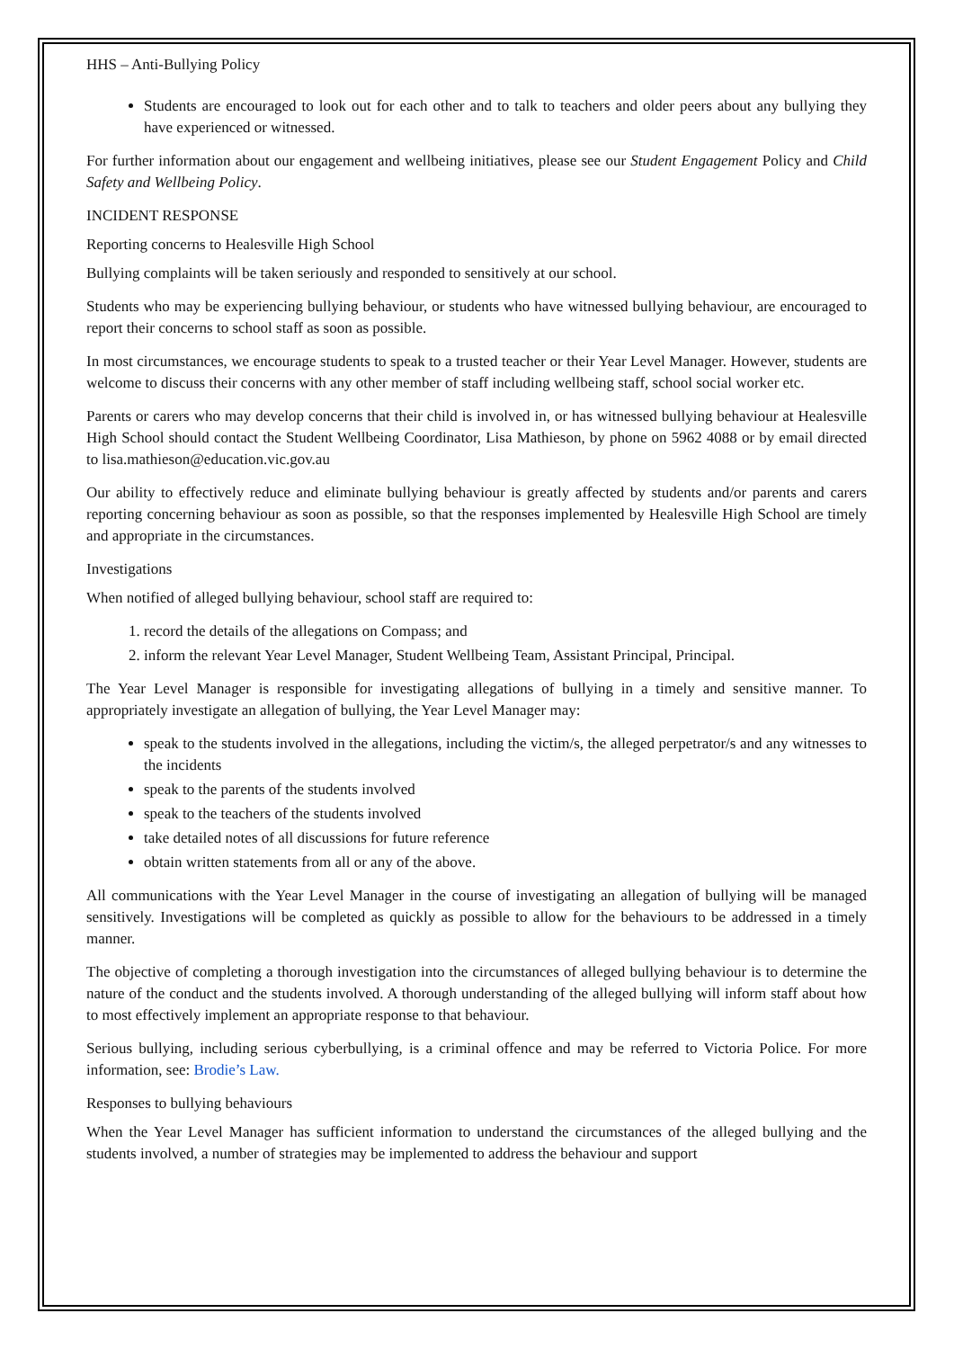HHS – Anti-Bullying Policy
Students are encouraged to look out for each other and to talk to teachers and older peers about any bullying they have experienced or witnessed.
For further information about our engagement and wellbeing initiatives, please see our Student Engagement Policy and Child Safety and Wellbeing Policy.
INCIDENT RESPONSE
Reporting concerns to Healesville High School
Bullying complaints will be taken seriously and responded to sensitively at our school.
Students who may be experiencing bullying behaviour, or students who have witnessed bullying behaviour, are encouraged to report their concerns to school staff as soon as possible.
In most circumstances, we encourage students to speak to a trusted teacher or their Year Level Manager. However, students are welcome to discuss their concerns with any other member of staff including wellbeing staff, school social worker etc.
Parents or carers who may develop concerns that their child is involved in, or has witnessed bullying behaviour at Healesville High School should contact the Student Wellbeing Coordinator, Lisa Mathieson, by phone on 5962 4088 or by email directed to lisa.mathieson@education.vic.gov.au
Our ability to effectively reduce and eliminate bullying behaviour is greatly affected by students and/or parents and carers reporting concerning behaviour as soon as possible, so that the responses implemented by Healesville High School are timely and appropriate in the circumstances.
Investigations
When notified of alleged bullying behaviour, school staff are required to:
1. record the details of the allegations on Compass; and
2. inform the relevant Year Level Manager, Student Wellbeing Team, Assistant Principal, Principal.
The Year Level Manager is responsible for investigating allegations of bullying in a timely and sensitive manner. To appropriately investigate an allegation of bullying, the Year Level Manager may:
speak to the students involved in the allegations, including the victim/s, the alleged perpetrator/s and any witnesses to the incidents
speak to the parents of the students involved
speak to the teachers of the students involved
take detailed notes of all discussions for future reference
obtain written statements from all or any of the above.
All communications with the Year Level Manager in the course of investigating an allegation of bullying will be managed sensitively. Investigations will be completed as quickly as possible to allow for the behaviours to be addressed in a timely manner.
The objective of completing a thorough investigation into the circumstances of alleged bullying behaviour is to determine the nature of the conduct and the students involved. A thorough understanding of the alleged bullying will inform staff about how to most effectively implement an appropriate response to that behaviour.
Serious bullying, including serious cyberbullying, is a criminal offence and may be referred to Victoria Police. For more information, see: Brodie’s Law.
Responses to bullying behaviours
When the Year Level Manager has sufficient information to understand the circumstances of the alleged bullying and the students involved, a number of strategies may be implemented to address the behaviour and support